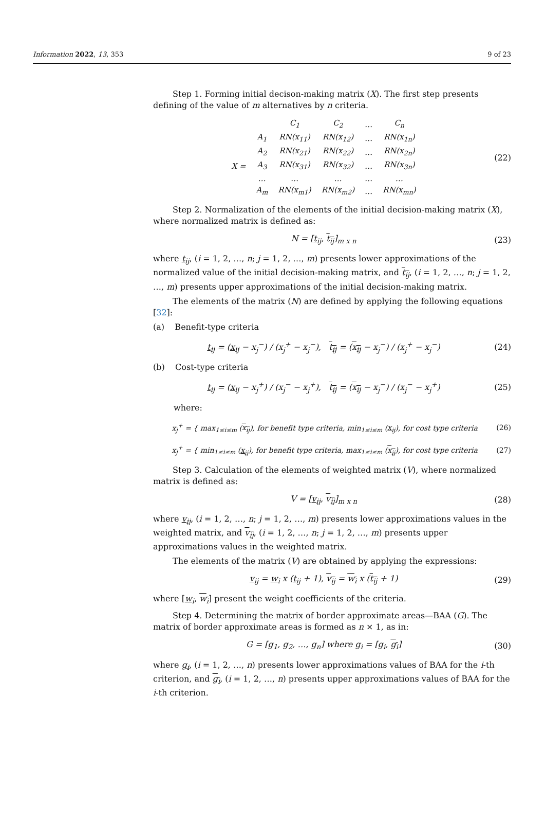Information 2022, 13, 353 9 of 23
Step 1. Forming initial decison-making matrix (X). The first step presents defining of the value of m alternatives by n criteria.
| | | C<sub>1</sub> | C<sub>2</sub> | … | C<sub>n</sub> |
| | A<sub>1</sub> | RN(x<sub>11</sub>) | RN(x<sub>12</sub>) | … | RN(x<sub>1n</sub>) |
| | A<sub>2</sub> | RN(x<sub>21</sub>) | RN(x<sub>22</sub>) | … | RN(x<sub>2n</sub>) |
| X = | A<sub>3</sub> | RN(x<sub>31</sub>) | RN(x<sub>32</sub>) | … | RN(x<sub>3n</sub>) |
| | … | … | … | … | … |
| | A<sub>m</sub> | RN(x<sub>m1</sub>) | RN(x<sub>m2</sub>) | … | RN(x<sub>mn</sub>) |
(22)
Step 2. Normalization of the elements of the initial decision-making matrix (X), where normalized matrix is defined as:
N = [t<sub>ij</sub>, t<sub>ij</sub>]<sub>m x n</sub> (23)
where t<sub>ij</sub>, (i = 1, 2, …, n; j = 1, 2, …, m) presents lower approximations of the normalized value of the initial decision-making matrix, and t<sub>ij</sub>, (i = 1, 2, …, n; j = 1, 2, …, m) presents upper approximations of the initial decision-making matrix.
The elements of the matrix (N) are defined by applying the following equations [32]:
(a) Benefit-type criteria
t<sub>ij</sub> = (x<sub>ij</sub> − x<sub>j</sub><sup>−</sup>) / (x<sub>j</sub><sup>+</sup> − x<sub>j</sub><sup>−</sup>), t<sub>ij</sub> = (x<sub>ij</sub> − x<sub>j</sub><sup>−</sup>) / (x<sub>j</sub><sup>+</sup> − x<sub>j</sub><sup>−</sup>)
(24)
(b) Cost-type criteria
t<sub>ij</sub> = (x<sub>ij</sub> − x<sub>j</sub><sup>+</sup>) / (x<sub>j</sub><sup>−</sup> − x<sub>j</sub><sup>+</sup>), t<sub>ij</sub> = (x<sub>ij</sub> − x<sub>j</sub><sup>−</sup>) / (x<sub>j</sub><sup>−</sup> − x<sub>j</sub><sup>+</sup>)
(25)
where:
x<sub>j</sub><sup>+</sup> = { max<sub>1≤i≤m</sub> (x<sub>ij</sub>), for benefit type criteria, min<sub>1≤i≤m</sub> (x<sub>ij</sub>), for cost type criteria
(26)
x<sub>j</sub><sup>+</sup> = { min<sub>1≤i≤m</sub> (x<sub>ij</sub>), for benefit type criteria, max<sub>1≤i≤m</sub> (x<sub>ij</sub>), for cost type criteria
(27)
Step 3. Calculation of the elements of weighted matrix (V), where normalized matrix is defined as:
V = [v<sub>ij</sub>, v<sub>ij</sub>]<sub>m x n</sub> (28)
where v<sub>ij</sub>, (i = 1, 2, …, n; j = 1, 2, …, m) presents lower approximations values in the weighted matrix, and v<sub>ij</sub>, (i = 1, 2, …, n; j = 1, 2, …, m) presents upper approximations values in the weighted matrix.
The elements of the matrix (V) are obtained by applying the expressions:
v<sub>ij</sub> = w<sub>i</sub> x (t<sub>ij</sub> + 1), v<sub>ij</sub> = w<sub>i</sub> x (t<sub>ij</sub> + 1)
(29)
where [w<sub>i</sub>, w<sub>i</sub>] present the weight coefficients of the criteria.
Step 4. Determining the matrix of border approximate areas—BAA (G). The matrix of border approximate areas is formed as n × 1, as in:
G = [g<sub>1</sub>, g<sub>2</sub>, …, g<sub>n</sub>] where g<sub>i</sub> = [g<sub>i</sub>, g<sub>i</sub>]
(30)
where g<sub>i</sub>, (i = 1, 2, …, n) presents lower approximations values of BAA for the i-th criterion, and g<sub>i</sub>, (i = 1, 2, …, n) presents upper approximations values of BAA for the i-th criterion.